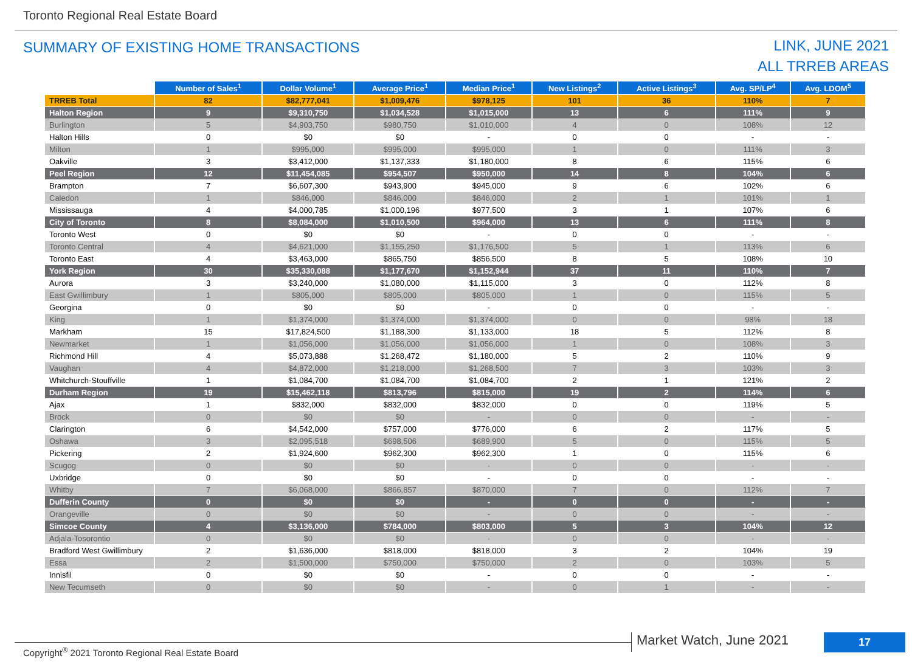Toronto Regional Real Estate Board
SUMMARY OF EXISTING HOME TRANSACTIONS
LINK, JUNE 2021
ALL TRREB AREAS
| | Number of Sales<sup>1</sup> | Dollar Volume<sup>1</sup> | Average Price<sup>1</sup> | Median Price<sup>1</sup> | New Listings<sup>2</sup> | Active Listings<sup>3</sup> | Avg. SP/LP<sup>4</sup> | Avg. LDOM<sup>5</sup> |
| --- | --- | --- | --- | --- | --- | --- | --- | --- |
| TRREB Total | 82 | $82,777,041 | $1,009,476 | $978,125 | 101 | 36 | 110% | 7 |
| Halton Region | 9 | $9,310,750 | $1,034,528 | $1,015,000 | 13 | 6 | 111% | 9 |
| Burlington | 5 | $4,903,750 | $980,750 | $1,010,000 | 4 | 0 | 108% | 12 |
| Halton Hills | 0 | $0 | $0 | - | 0 | 0 | - | - |
| Milton | 1 | $995,000 | $995,000 | $995,000 | 1 | 0 | 111% | 3 |
| Oakville | 3 | $3,412,000 | $1,137,333 | $1,180,000 | 8 | 6 | 115% | 6 |
| Peel Region | 12 | $11,454,085 | $954,507 | $950,000 | 14 | 8 | 104% | 6 |
| Brampton | 7 | $6,607,300 | $943,900 | $945,000 | 9 | 6 | 102% | 6 |
| Caledon | 1 | $846,000 | $846,000 | $846,000 | 2 | 1 | 101% | 1 |
| Mississauga | 4 | $4,000,785 | $1,000,196 | $977,500 | 3 | 1 | 107% | 6 |
| City of Toronto | 8 | $8,084,000 | $1,010,500 | $964,000 | 13 | 6 | 111% | 8 |
| Toronto West | 0 | $0 | $0 | - | 0 | 0 | - | - |
| Toronto Central | 4 | $4,621,000 | $1,155,250 | $1,176,500 | 5 | 1 | 113% | 6 |
| Toronto East | 4 | $3,463,000 | $865,750 | $856,500 | 8 | 5 | 108% | 10 |
| York Region | 30 | $35,330,088 | $1,177,670 | $1,152,944 | 37 | 11 | 110% | 7 |
| Aurora | 3 | $3,240,000 | $1,080,000 | $1,115,000 | 3 | 0 | 112% | 8 |
| East Gwillimbury | 1 | $805,000 | $805,000 | $805,000 | 1 | 0 | 115% | 5 |
| Georgina | 0 | $0 | $0 | - | 0 | 0 | - | - |
| King | 1 | $1,374,000 | $1,374,000 | $1,374,000 | 0 | 0 | 98% | 18 |
| Markham | 15 | $17,824,500 | $1,188,300 | $1,133,000 | 18 | 5 | 112% | 8 |
| Newmarket | 1 | $1,056,000 | $1,056,000 | $1,056,000 | 1 | 0 | 108% | 3 |
| Richmond Hill | 4 | $5,073,888 | $1,268,472 | $1,180,000 | 5 | 2 | 110% | 9 |
| Vaughan | 4 | $4,872,000 | $1,218,000 | $1,268,500 | 7 | 3 | 103% | 3 |
| Whitchurch-Stouffville | 1 | $1,084,700 | $1,084,700 | $1,084,700 | 2 | 1 | 121% | 2 |
| Durham Region | 19 | $15,462,118 | $813,796 | $815,000 | 19 | 2 | 114% | 6 |
| Ajax | 1 | $832,000 | $832,000 | $832,000 | 0 | 0 | 119% | 5 |
| Brock | 0 | $0 | $0 | - | 0 | 0 | - | - |
| Clarington | 6 | $4,542,000 | $757,000 | $776,000 | 6 | 2 | 117% | 5 |
| Oshawa | 3 | $2,095,518 | $698,506 | $689,900 | 5 | 0 | 115% | 5 |
| Pickering | 2 | $1,924,600 | $962,300 | $962,300 | 1 | 0 | 115% | 6 |
| Scugog | 0 | $0 | $0 | - | 0 | 0 | - | - |
| Uxbridge | 0 | $0 | $0 | - | 0 | 0 | - | - |
| Whitby | 7 | $6,068,000 | $866,857 | $870,000 | 7 | 0 | 112% | 7 |
| Dufferin County | 0 | $0 | $0 | - | 0 | 0 | - | - |
| Orangeville | 0 | $0 | $0 | - | 0 | 0 | - | - |
| Simcoe County | 4 | $3,136,000 | $784,000 | $803,000 | 5 | 3 | 104% | 12 |
| Adjala-Tosorontio | 0 | $0 | $0 | - | 0 | 0 | - | - |
| Bradford West Gwillimbury | 2 | $1,636,000 | $818,000 | $818,000 | 3 | 2 | 104% | 19 |
| Essa | 2 | $1,500,000 | $750,000 | $750,000 | 2 | 0 | 103% | 5 |
| Innisfil | 0 | $0 | $0 | - | 0 | 0 | - | - |
| New Tecumseth | 0 | $0 | $0 | - | 0 | 1 | - | - |
Copyright<sup>®</sup> 2021 Toronto Regional Real Estate Board
Market Watch, June 2021 17